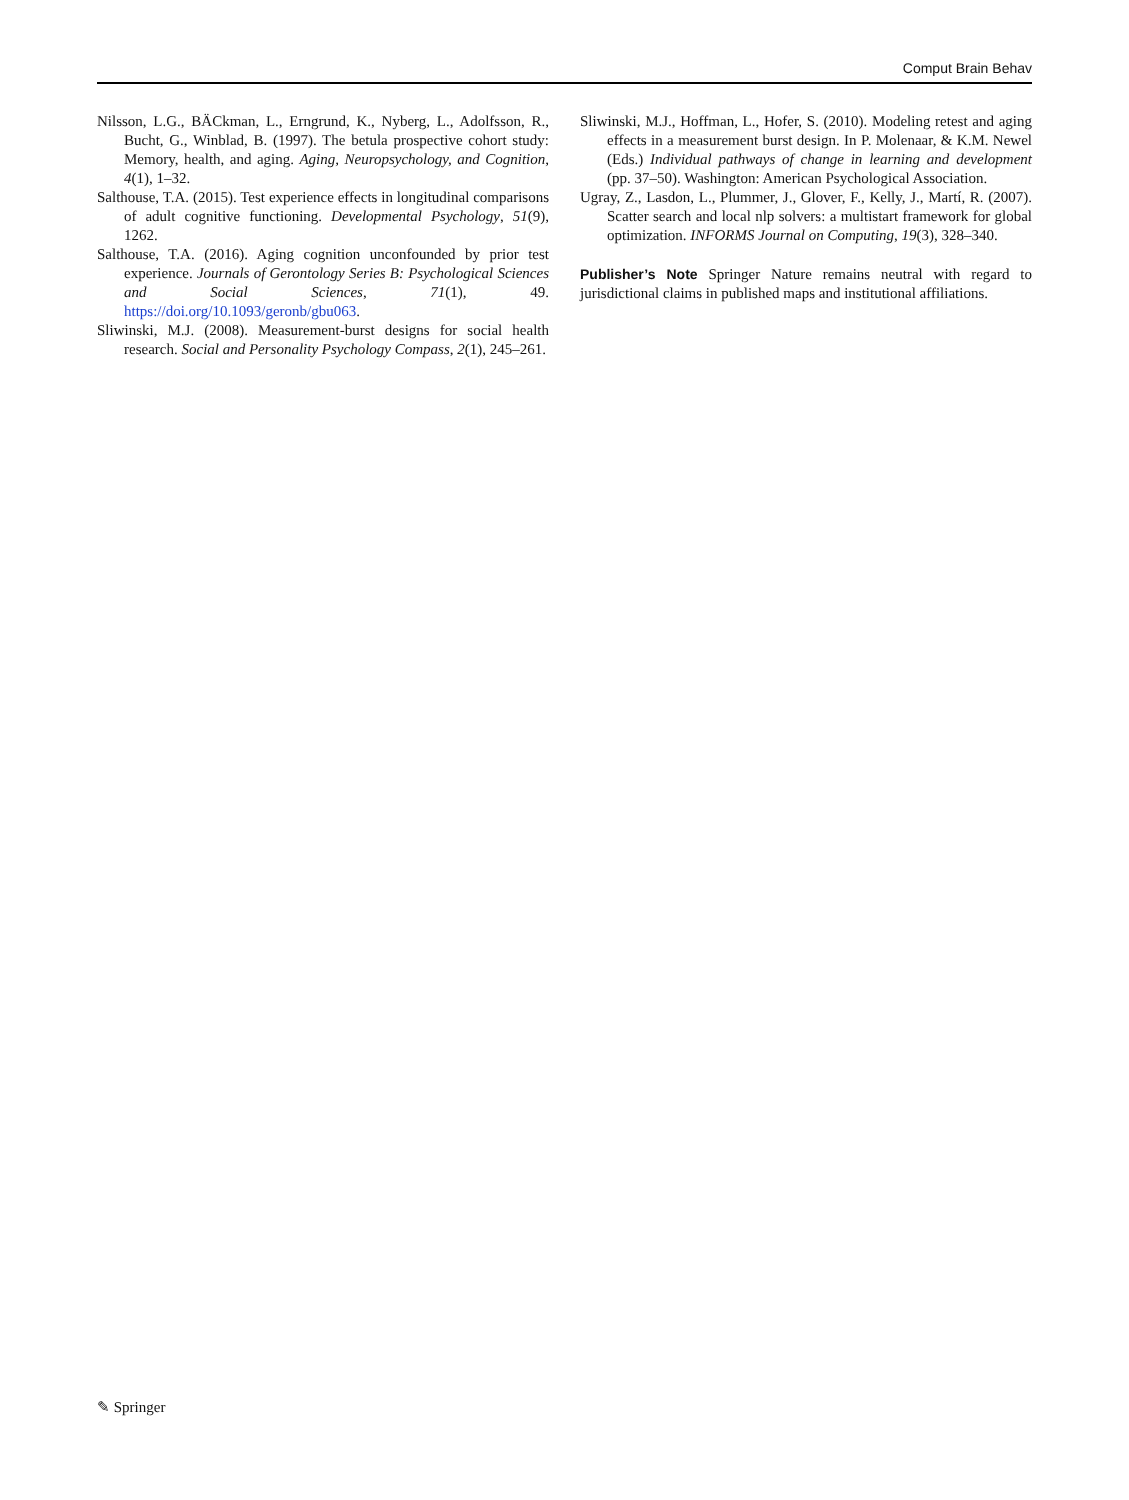Comput Brain Behav
Nilsson, L.G., BÄCkman, L., Erngrund, K., Nyberg, L., Adolfsson, R., Bucht, G., Winblad, B. (1997). The betula prospective cohort study: Memory, health, and aging. Aging, Neuropsychology, and Cognition, 4(1), 1–32.
Salthouse, T.A. (2015). Test experience effects in longitudinal comparisons of adult cognitive functioning. Developmental Psychology, 51(9), 1262.
Salthouse, T.A. (2016). Aging cognition unconfounded by prior test experience. Journals of Gerontology Series B: Psychological Sciences and Social Sciences, 71(1), 49. https://doi.org/10.1093/geronb/gbu063.
Sliwinski, M.J. (2008). Measurement-burst designs for social health research. Social and Personality Psychology Compass, 2(1), 245–261.
Sliwinski, M.J., Hoffman, L., Hofer, S. (2010). Modeling retest and aging effects in a measurement burst design. In P. Molenaar, & K.M. Newel (Eds.) Individual pathways of change in learning and development (pp. 37–50). Washington: American Psychological Association.
Ugray, Z., Lasdon, L., Plummer, J., Glover, F., Kelly, J., Martí, R. (2007). Scatter search and local nlp solvers: a multistart framework for global optimization. INFORMS Journal on Computing, 19(3), 328–340.
Publisher’s Note Springer Nature remains neutral with regard to jurisdictional claims in published maps and institutional affiliations.
✎ Springer